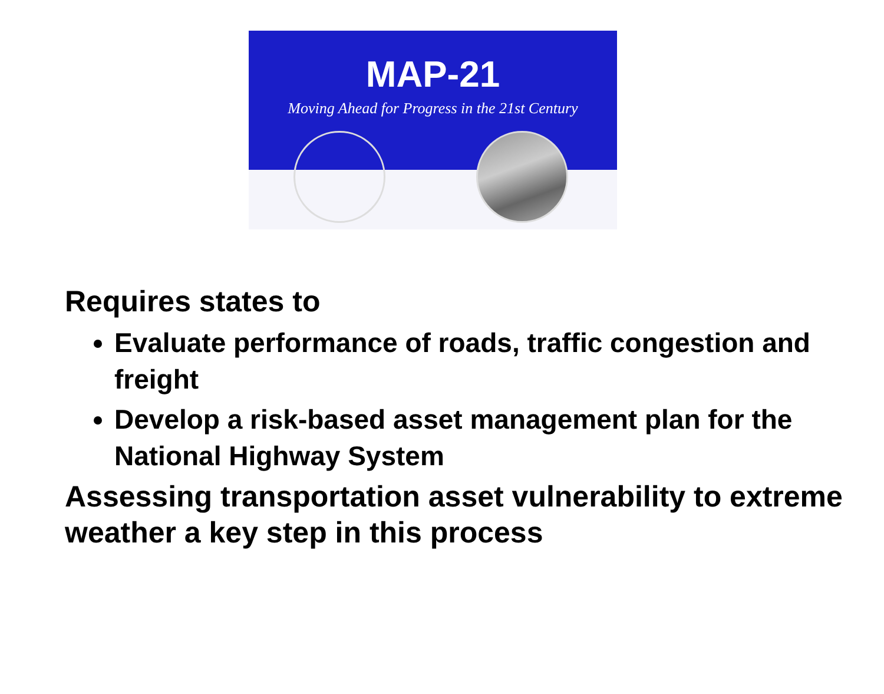MAP-21
Moving Ahead for Progress in the 21st Century
Requires states to
Evaluate performance of roads, traffic congestion and freight
Develop a risk-based asset management plan for the National Highway System
Assessing transportation asset vulnerability to extreme weather a key step in this process